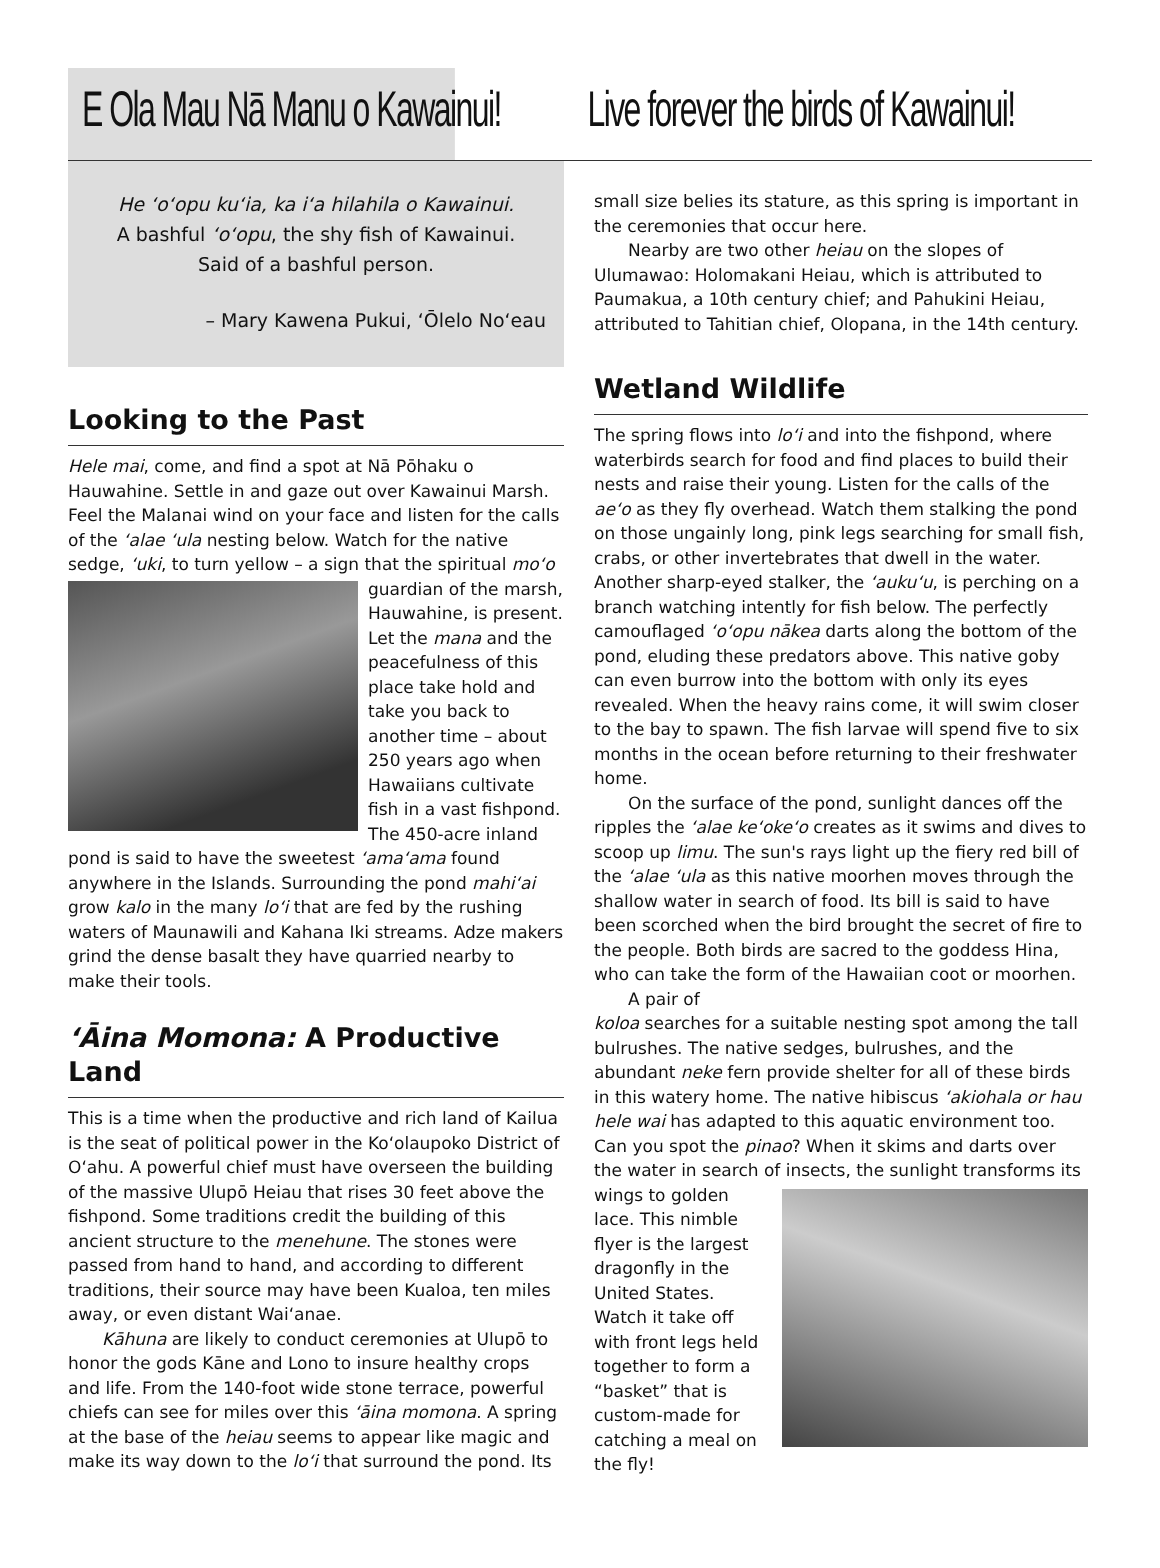E Ola Mau Nā Manu o Kawainui! Live forever the birds of Kawainui!
He ʻoʻopu kuʻia, ka iʻa hilahila o Kawainui.
A bashful ʻoʻopu, the shy fish of Kawainui.
Said of a bashful person.
– Mary Kawena Pukui, ʻŌlelo Noʻeau
Looking to the Past
Hele mai, come, and find a spot at Nā Pōhaku o Hauwahine. Settle in and gaze out over Kawainui Marsh. Feel the Malanai wind on your face and listen for the calls of the ʻalae ʻula nesting below. Watch for the native sedge, ʻuki, to turn yellow – a sign that the spiritual moʻo guardian of the marsh, Hauwahine, is present. Let the mana and the peacefulness of this place take hold and take you back to another time – about 250 years ago when Hawaiians cultivate fish in a vast fishpond. The 450-acre inland pond is said to have the sweetest ʻamaʻama found anywhere in the Islands. Surrounding the pond mahiʻai grow kalo in the many loʻi that are fed by the rushing waters of Maunawili and Kahana Iki streams. Adze makers grind the dense basalt they have quarried nearby to make their tools.
ʻĀina Momona: A Productive Land
This is a time when the productive and rich land of Kailua is the seat of political power in the Koʻolaupoko District of Oʻahu. A powerful chief must have overseen the building of the massive Ulupō Heiau that rises 30 feet above the fishpond. Some traditions credit the building of this ancient structure to the menehune. The stones were passed from hand to hand, and according to different traditions, their source may have been Kualoa, ten miles away, or even distant Waiʻanae.
Kāhuna are likely to conduct ceremonies at Ulupō to honor the gods Kāne and Lono to insure healthy crops and life. From the 140-foot wide stone terrace, powerful chiefs can see for miles over this ʻāina momona. A spring at the base of the heiau seems to appear like magic and make its way down to the loʻi that surround the pond. Its
small size belies its stature, as this spring is important in the ceremonies that occur here.
Nearby are two other heiau on the slopes of Ulumawao: Holomakani Heiau, which is attributed to Paumakua, a 10th century chief; and Pahukini Heiau, attributed to Tahitian chief, Olopana, in the 14th century.
Wetland Wildlife
The spring flows into loʻi and into the fishpond, where waterbirds search for food and find places to build their nests and raise their young. Listen for the calls of the aeʻo as they fly overhead. Watch them stalking the pond on those ungainly long, pink legs searching for small fish, crabs, or other invertebrates that dwell in the water. Another sharp-eyed stalker, the ʻaukuʻu, is perching on a branch watching intently for fish below. The perfectly camouflaged ʻoʻopu nākea darts along the bottom of the pond, eluding these predators above. This native goby can even burrow into the bottom with only its eyes revealed. When the heavy rains come, it will swim closer to the bay to spawn. The fish larvae will spend five to six months in the ocean before returning to their freshwater home.
On the surface of the pond, sunlight dances off the ripples the ʻalae keʻokeʻo creates as it swims and dives to scoop up limu. The sun's rays light up the fiery red bill of the ʻalae ʻula as this native moorhen moves through the shallow water in search of food. Its bill is said to have been scorched when the bird brought the secret of fire to the people. Both birds are sacred to the goddess Hina, who can take the form of the Hawaiian coot or moorhen.
A pair of
koloa searches for a suitable nesting spot among the tall bulrushes. The native sedges, bulrushes, and the abundant neke fern provide shelter for all of these birds in this watery home. The native hibiscus ʻakiohala or hau hele wai has adapted to this aquatic environment too. Can you spot the pinao? When it skims and darts over the water in search of insects, the sunlight transforms its wings to golden lace. This nimble flyer is the largest dragonfly in the United States. Watch it take off with front legs held together to form a “basket” that is custom-made for catching a meal on the fly!